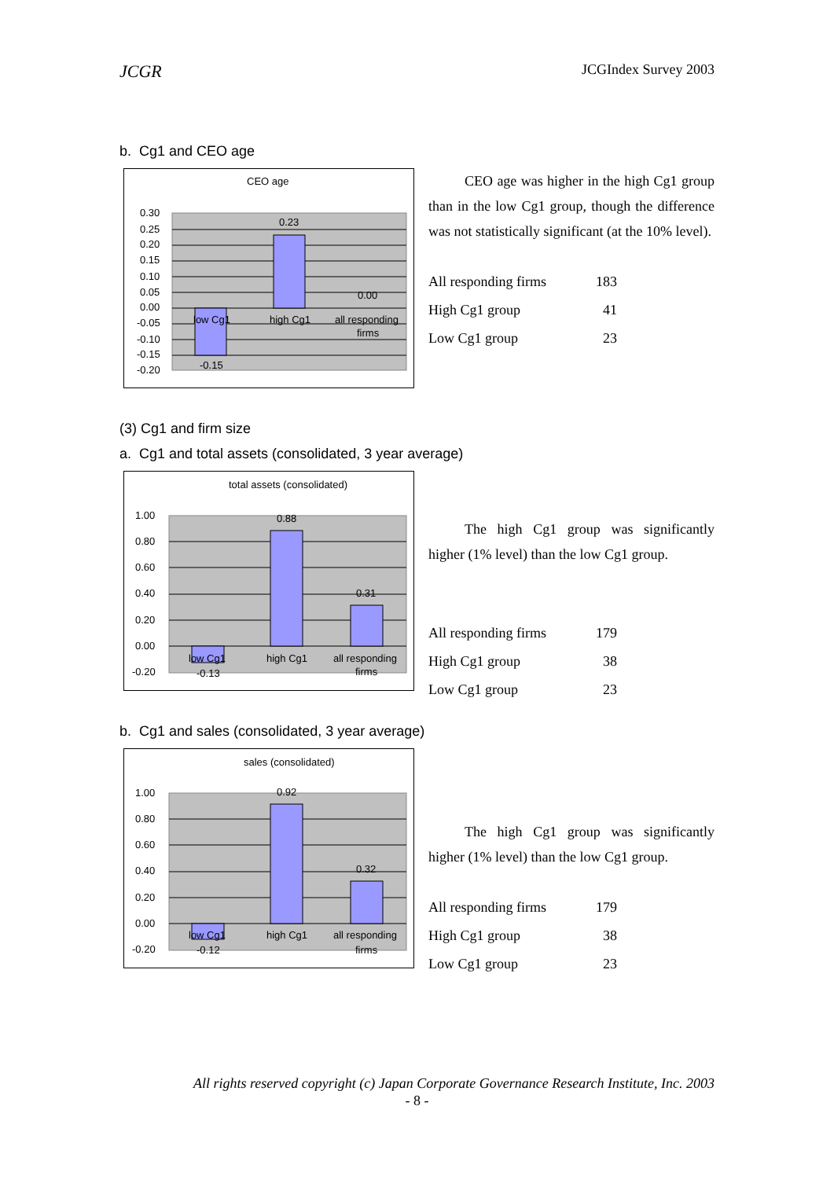JCGR JCGIndex Survey 2003
b. Cg1 and CEO age
CEO age
0.30
0.25
0.20
0.15
0.10
0.05
0.00
-0.05
-0.10
-0.15
-0.20
0.23
0.00
-0.15
low Cg1
high Cg1
all responding
firms
CEO age was higher in the high Cg1 group than in the low Cg1 group, though the difference was not statistically significant (at the 10% level).
| All responding firms | 183 |
| High Cg1 group | 41 |
| Low Cg1 group | 23 |
(3) Cg1 and firm size
a. Cg1 and total assets (consolidated, 3 year average)
total assets (consolidated)
1.00
0.80
0.60
0.40
0.20
0.00
-0.20
0.88
0.31
-0.13
low Cg1
high Cg1
all responding
firms
The high Cg1 group was significantly higher (1% level) than the low Cg1 group.
| All responding firms | 179 |
| High Cg1 group | 38 |
| Low Cg1 group | 23 |
b. Cg1 and sales (consolidated, 3 year average)
sales (consolidated)
1.00
0.80
0.60
0.40
0.20
0.00
-0.20
0.92
0.32
-0.12
low Cg1
high Cg1
all responding
firms
The high Cg1 group was significantly higher (1% level) than the low Cg1 group.
| All responding firms | 179 |
| High Cg1 group | 38 |
| Low Cg1 group | 23 |
All rights reserved copyright (c) Japan Corporate Governance Research Institute, Inc. 2003
- 8 -